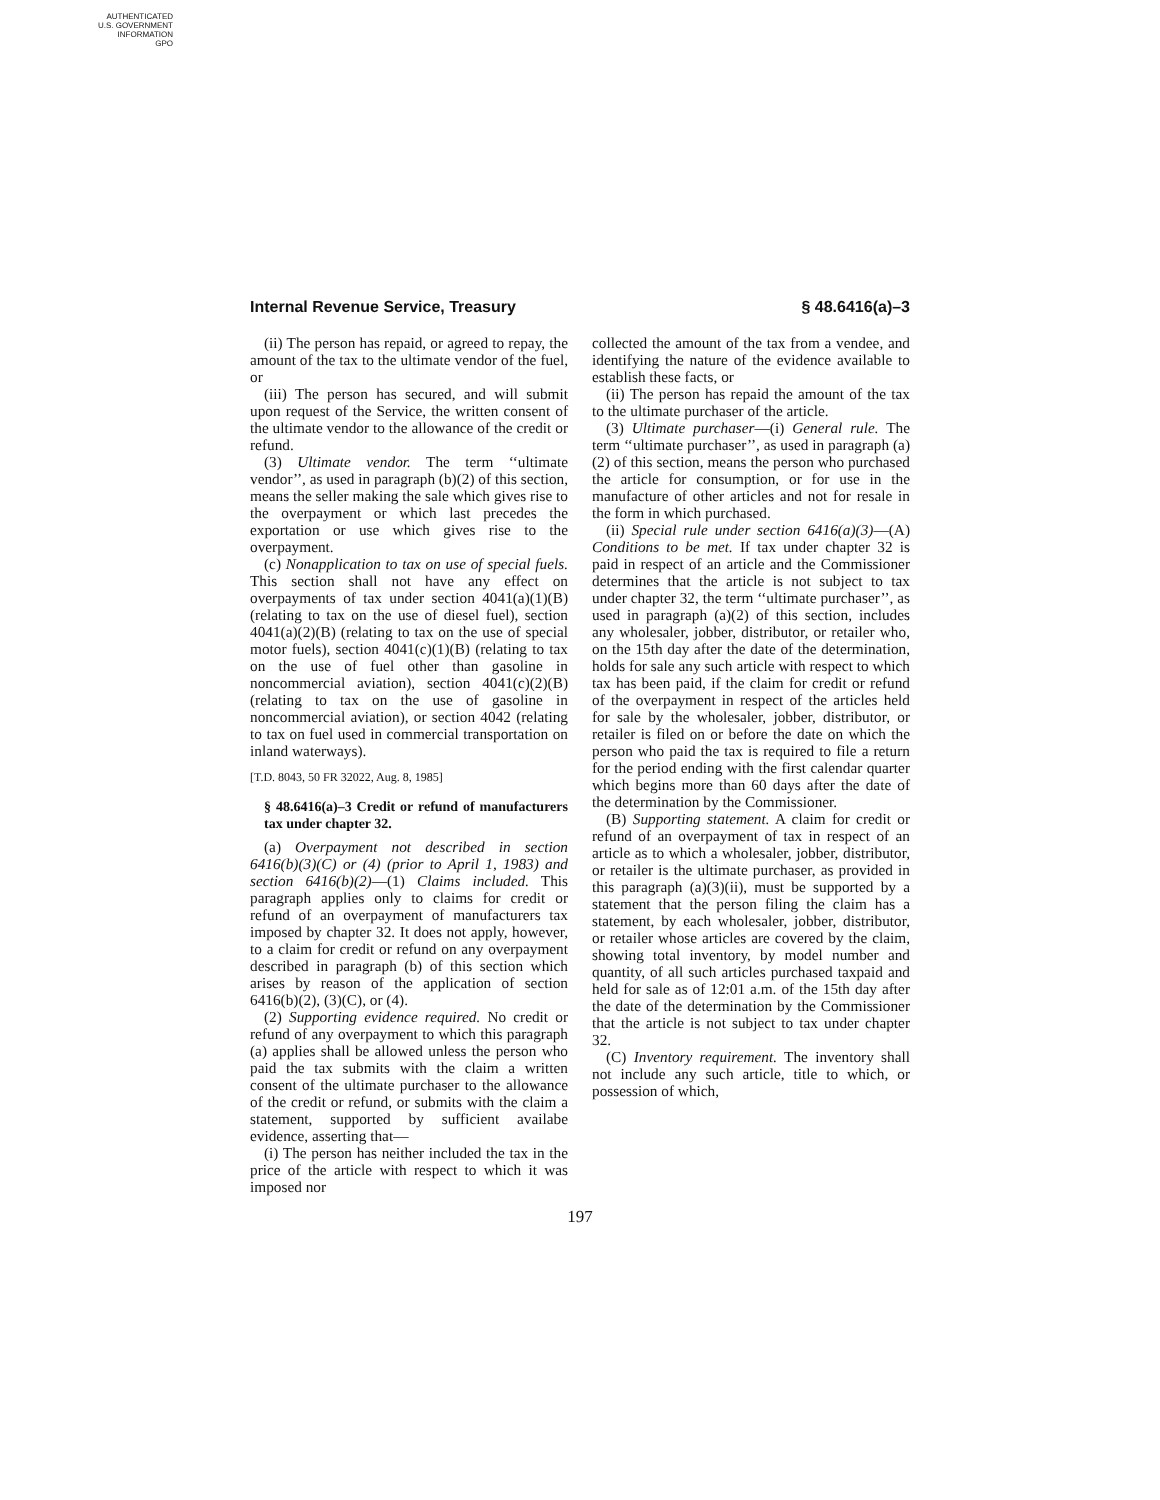AUTHENTICATED
U.S. GOVERNMENT
INFORMATION
GPO
Internal Revenue Service, Treasury § 48.6416(a)–3
(ii) The person has repaid, or agreed to repay, the amount of the tax to the ultimate vendor of the fuel, or
(iii) The person has secured, and will submit upon request of the Service, the written consent of the ultimate vendor to the allowance of the credit or refund.
(3) Ultimate vendor. The term ‘‘ultimate vendor’’, as used in paragraph (b)(2) of this section, means the seller making the sale which gives rise to the overpayment or which last precedes the exportation or use which gives rise to the overpayment.
(c) Nonapplication to tax on use of special fuels. This section shall not have any effect on overpayments of tax under section 4041(a)(1)(B) (relating to tax on the use of diesel fuel), section 4041(a)(2)(B) (relating to tax on the use of special motor fuels), section 4041(c)(1)(B) (relating to tax on the use of fuel other than gasoline in noncommercial aviation), section 4041(c)(2)(B) (relating to tax on the use of gasoline in noncommercial aviation), or section 4042 (relating to tax on fuel used in commercial transportation on inland waterways).
[T.D. 8043, 50 FR 32022, Aug. 8, 1985]
§ 48.6416(a)–3 Credit or refund of manufacturers tax under chapter 32.
(a) Overpayment not described in section 6416(b)(3)(C) or (4) (prior to April 1, 1983) and section 6416(b)(2)—(1) Claims included. This paragraph applies only to claims for credit or refund of an overpayment of manufacturers tax imposed by chapter 32. It does not apply, however, to a claim for credit or refund on any overpayment described in paragraph (b) of this section which arises by reason of the application of section 6416(b)(2), (3)(C), or (4).
(2) Supporting evidence required. No credit or refund of any overpayment to which this paragraph (a) applies shall be allowed unless the person who paid the tax submits with the claim a written consent of the ultimate purchaser to the allowance of the credit or refund, or submits with the claim a statement, supported by sufficient availabe evidence, asserting that—
(i) The person has neither included the tax in the price of the article with respect to which it was imposed nor
collected the amount of the tax from a vendee, and identifying the nature of the evidence available to establish these facts, or
(ii) The person has repaid the amount of the tax to the ultimate purchaser of the article.
(3) Ultimate purchaser—(i) General rule. The term ‘‘ultimate purchaser’’, as used in paragraph (a)(2) of this section, means the person who purchased the article for consumption, or for use in the manufacture of other articles and not for resale in the form in which purchased.
(ii) Special rule under section 6416(a)(3)—(A) Conditions to be met. If tax under chapter 32 is paid in respect of an article and the Commissioner determines that the article is not subject to tax under chapter 32, the term ‘‘ultimate purchaser’’, as used in paragraph (a)(2) of this section, includes any wholesaler, jobber, distributor, or retailer who, on the 15th day after the date of the determination, holds for sale any such article with respect to which tax has been paid, if the claim for credit or refund of the overpayment in respect of the articles held for sale by the wholesaler, jobber, distributor, or retailer is filed on or before the date on which the person who paid the tax is required to file a return for the period ending with the first calendar quarter which begins more than 60 days after the date of the determination by the Commissioner.
(B) Supporting statement. A claim for credit or refund of an overpayment of tax in respect of an article as to which a wholesaler, jobber, distributor, or retailer is the ultimate purchaser, as provided in this paragraph (a)(3)(ii), must be supported by a statement that the person filing the claim has a statement, by each wholesaler, jobber, distributor, or retailer whose articles are covered by the claim, showing total inventory, by model number and quantity, of all such articles purchased taxpaid and held for sale as of 12:01 a.m. of the 15th day after the date of the determination by the Commissioner that the article is not subject to tax under chapter 32.
(C) Inventory requirement. The inventory shall not include any such article, title to which, or possession of which,
197